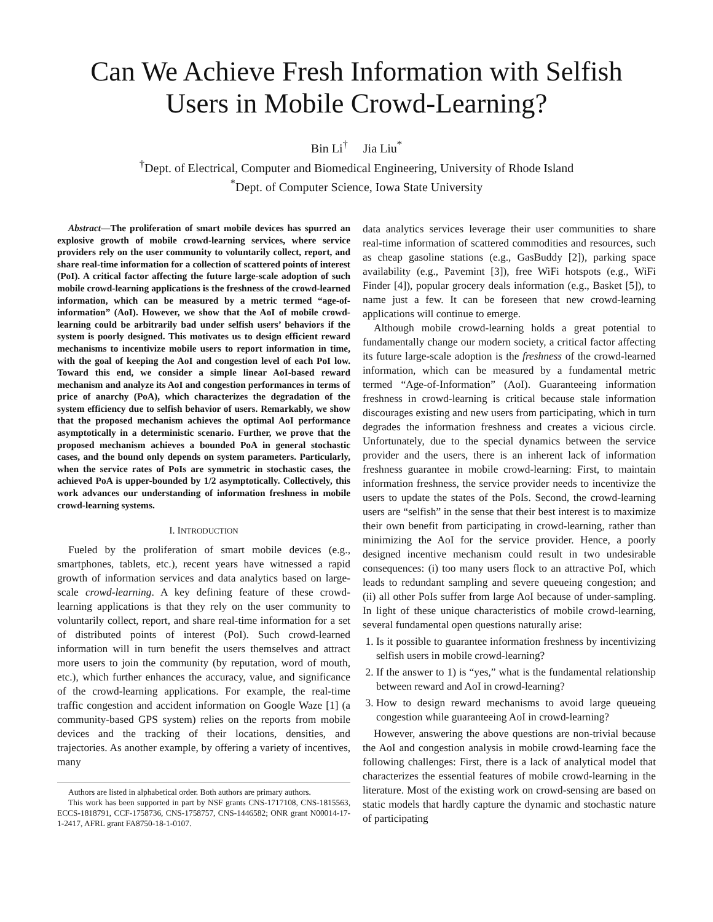Can We Achieve Fresh Information with Selfish Users in Mobile Crowd-Learning?
Bin Li<sup>†</sup> Jia Liu<sup>*</sup>
<sup>†</sup> Dept. of Electrical, Computer and Biomedical Engineering, University of Rhode Island
<sup>*</sup> Dept. of Computer Science, Iowa State University
Abstract—The proliferation of smart mobile devices has spurred an explosive growth of mobile crowd-learning services, where service providers rely on the user community to voluntarily collect, report, and share real-time information for a collection of scattered points of interest (PoI). A critical factor affecting the future large-scale adoption of such mobile crowd-learning applications is the freshness of the crowd-learned information, which can be measured by a metric termed “age-of-information” (AoI). However, we show that the AoI of mobile crowd-learning could be arbitrarily bad under selfish users’ behaviors if the system is poorly designed. This motivates us to design efficient reward mechanisms to incentivize mobile users to report information in time, with the goal of keeping the AoI and congestion level of each PoI low. Toward this end, we consider a simple linear AoI-based reward mechanism and analyze its AoI and congestion performances in terms of price of anarchy (PoA), which characterizes the degradation of the system efficiency due to selfish behavior of users. Remarkably, we show that the proposed mechanism achieves the optimal AoI performance asymptotically in a deterministic scenario. Further, we prove that the proposed mechanism achieves a bounded PoA in general stochastic cases, and the bound only depends on system parameters. Particularly, when the service rates of PoIs are symmetric in stochastic cases, the achieved PoA is upper-bounded by 1/2 asymptotically. Collectively, this work advances our understanding of information freshness in mobile crowd-learning systems.
I. INTRODUCTION
Fueled by the proliferation of smart mobile devices (e.g., smartphones, tablets, etc.), recent years have witnessed a rapid growth of information services and data analytics based on large-scale crowd-learning. A key defining feature of these crowd-learning applications is that they rely on the user community to voluntarily collect, report, and share real-time information for a set of distributed points of interest (PoI). Such crowd-learned information will in turn benefit the users themselves and attract more users to join the community (by reputation, word of mouth, etc.), which further enhances the accuracy, value, and significance of the crowd-learning applications. For example, the real-time traffic congestion and accident information on Google Waze [1] (a community-based GPS system) relies on the reports from mobile devices and the tracking of their locations, densities, and trajectories. As another example, by offering a variety of incentives, many
Authors are listed in alphabetical order. Both authors are primary authors.
This work has been supported in part by NSF grants CNS-1717108, CNS-1815563, ECCS-1818791, CCF-1758736, CNS-1758757, CNS-1446582; ONR grant N00014-17-1-2417, AFRL grant FA8750-18-1-0107.
data analytics services leverage their user communities to share real-time information of scattered commodities and resources, such as cheap gasoline stations (e.g., GasBuddy [2]), parking space availability (e.g., Pavemint [3]), free WiFi hotspots (e.g., WiFi Finder [4]), popular grocery deals information (e.g., Basket [5]), to name just a few. It can be foreseen that new crowd-learning applications will continue to emerge.
Although mobile crowd-learning holds a great potential to fundamentally change our modern society, a critical factor affecting its future large-scale adoption is the freshness of the crowd-learned information, which can be measured by a fundamental metric termed “Age-of-Information” (AoI). Guaranteeing information freshness in crowd-learning is critical because stale information discourages existing and new users from participating, which in turn degrades the information freshness and creates a vicious circle. Unfortunately, due to the special dynamics between the service provider and the users, there is an inherent lack of information freshness guarantee in mobile crowd-learning: First, to maintain information freshness, the service provider needs to incentivize the users to update the states of the PoIs. Second, the crowd-learning users are “selfish” in the sense that their best interest is to maximize their own benefit from participating in crowd-learning, rather than minimizing the AoI for the service provider. Hence, a poorly designed incentive mechanism could result in two undesirable consequences: (i) too many users flock to an attractive PoI, which leads to redundant sampling and severe queueing congestion; and (ii) all other PoIs suffer from large AoI because of under-sampling. In light of these unique characteristics of mobile crowd-learning, several fundamental open questions naturally arise:
1. Is it possible to guarantee information freshness by incentivizing selfish users in mobile crowd-learning?
2. If the answer to 1) is “yes,” what is the fundamental relationship between reward and AoI in crowd-learning?
3. How to design reward mechanisms to avoid large queueing congestion while guaranteeing AoI in crowd-learning?
However, answering the above questions are non-trivial because the AoI and congestion analysis in mobile crowd-learning face the following challenges: First, there is a lack of analytical model that characterizes the essential features of mobile crowd-learning in the literature. Most of the existing work on crowd-sensing are based on static models that hardly capture the dynamic and stochastic nature of participating